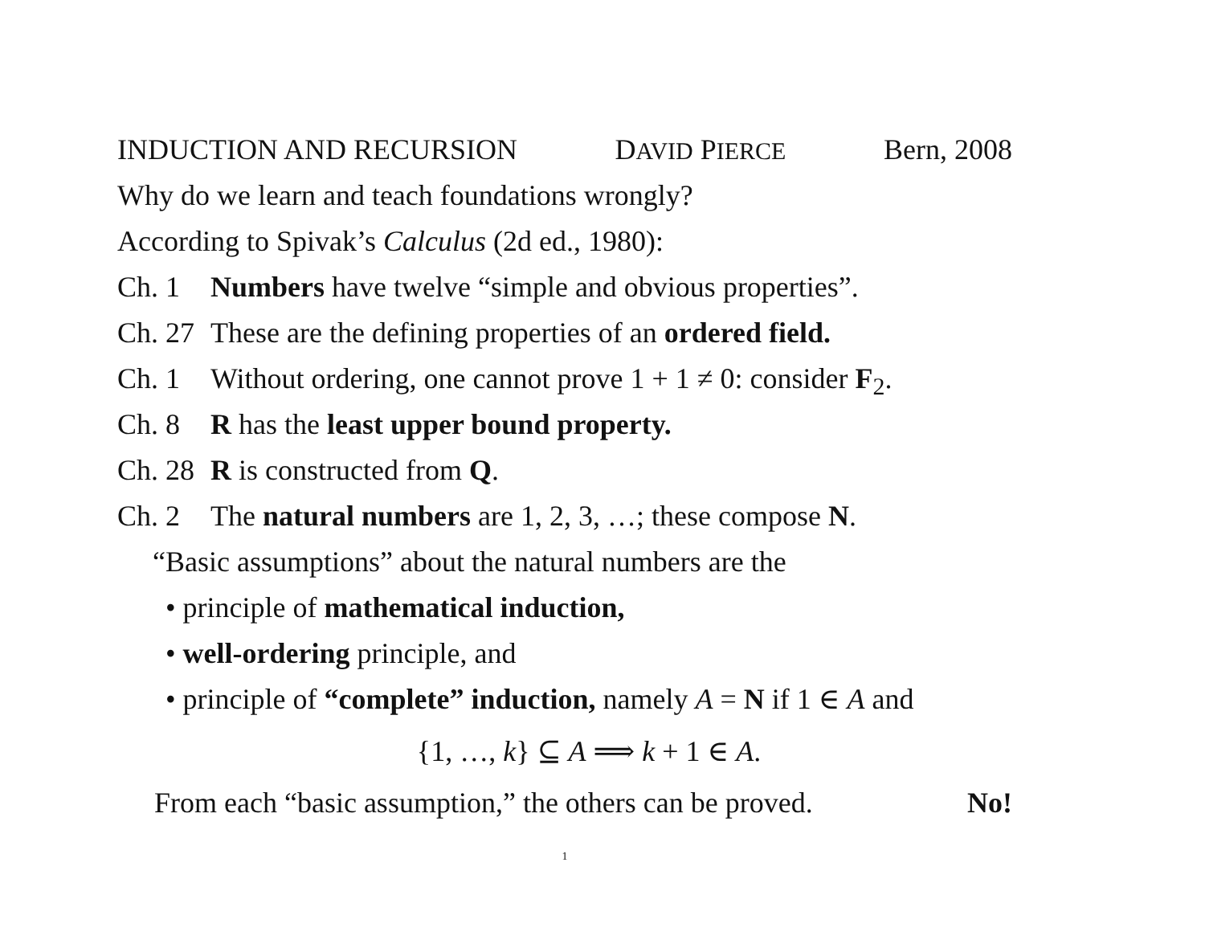INDUCTION AND RECURSION DAVID PIERCE Bern, 2008
Why do we learn and teach foundations wrongly?
According to Spivak’s Calculus (2d ed., 1980):
Ch. 1 Numbers have twelve “simple and obvious properties”.
Ch. 27 These are the defining properties of an ordered field.
Ch. 1 Without ordering, one cannot prove 1 + 1 ≠ 0: consider F<sub>2</sub>.
Ch. 8 R has the least upper bound property.
Ch. 28 R is constructed from Q.
Ch. 2 The natural numbers are 1, 2, 3, …; these compose N.
“Basic assumptions” about the natural numbers are the
• principle of mathematical induction,
• well-ordering principle, and
• principle of “complete” induction, namely A = N if 1 ∈ A and
{1, …, k} ⊆ A ⟹ k + 1 ∈ A.
From each “basic assumption,” the others can be proved. No!
1